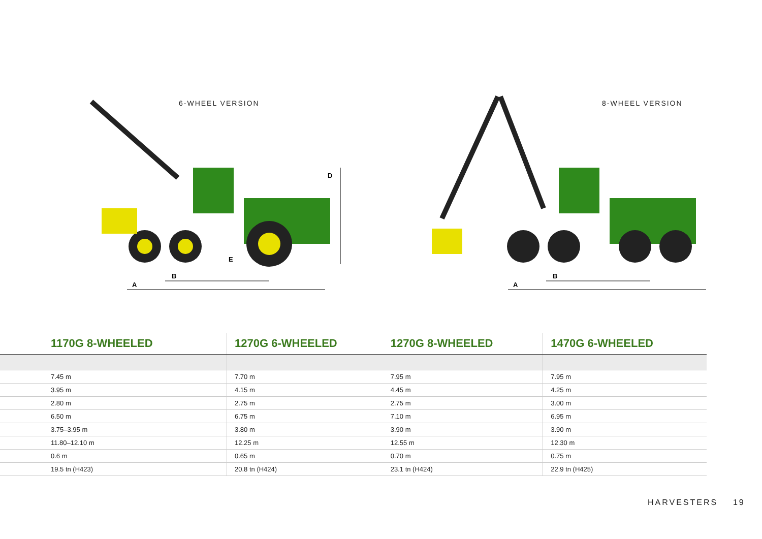6-WHEEL VERSION
A
B
D
E
8-WHEEL VERSION
A
B
| 1170G 8-WHEELED | 1270G 6-WHEELED | 1270G 8-WHEELED | 1470G 6-WHEELED |
| --- | --- | --- | --- |
| 7.45 m | 7.70 m | 7.95 m | 7.95 m |
| 3.95 m | 4.15 m | 4.45 m | 4.25 m |
| 2.80 m | 2.75 m | 2.75 m | 3.00 m |
| 6.50 m | 6.75 m | 7.10 m | 6.95 m |
| 3.75–3.95 m | 3.80 m | 3.90 m | 3.90 m |
| 11.80–12.10 m | 12.25 m | 12.55 m | 12.30 m |
| 0.6 m | 0.65 m | 0.70 m | 0.75 m |
| 19.5 tn (H423) | 20.8 tn (H424) | 23.1 tn (H424) | 22.9 tn (H425) |
HARVESTERS 19